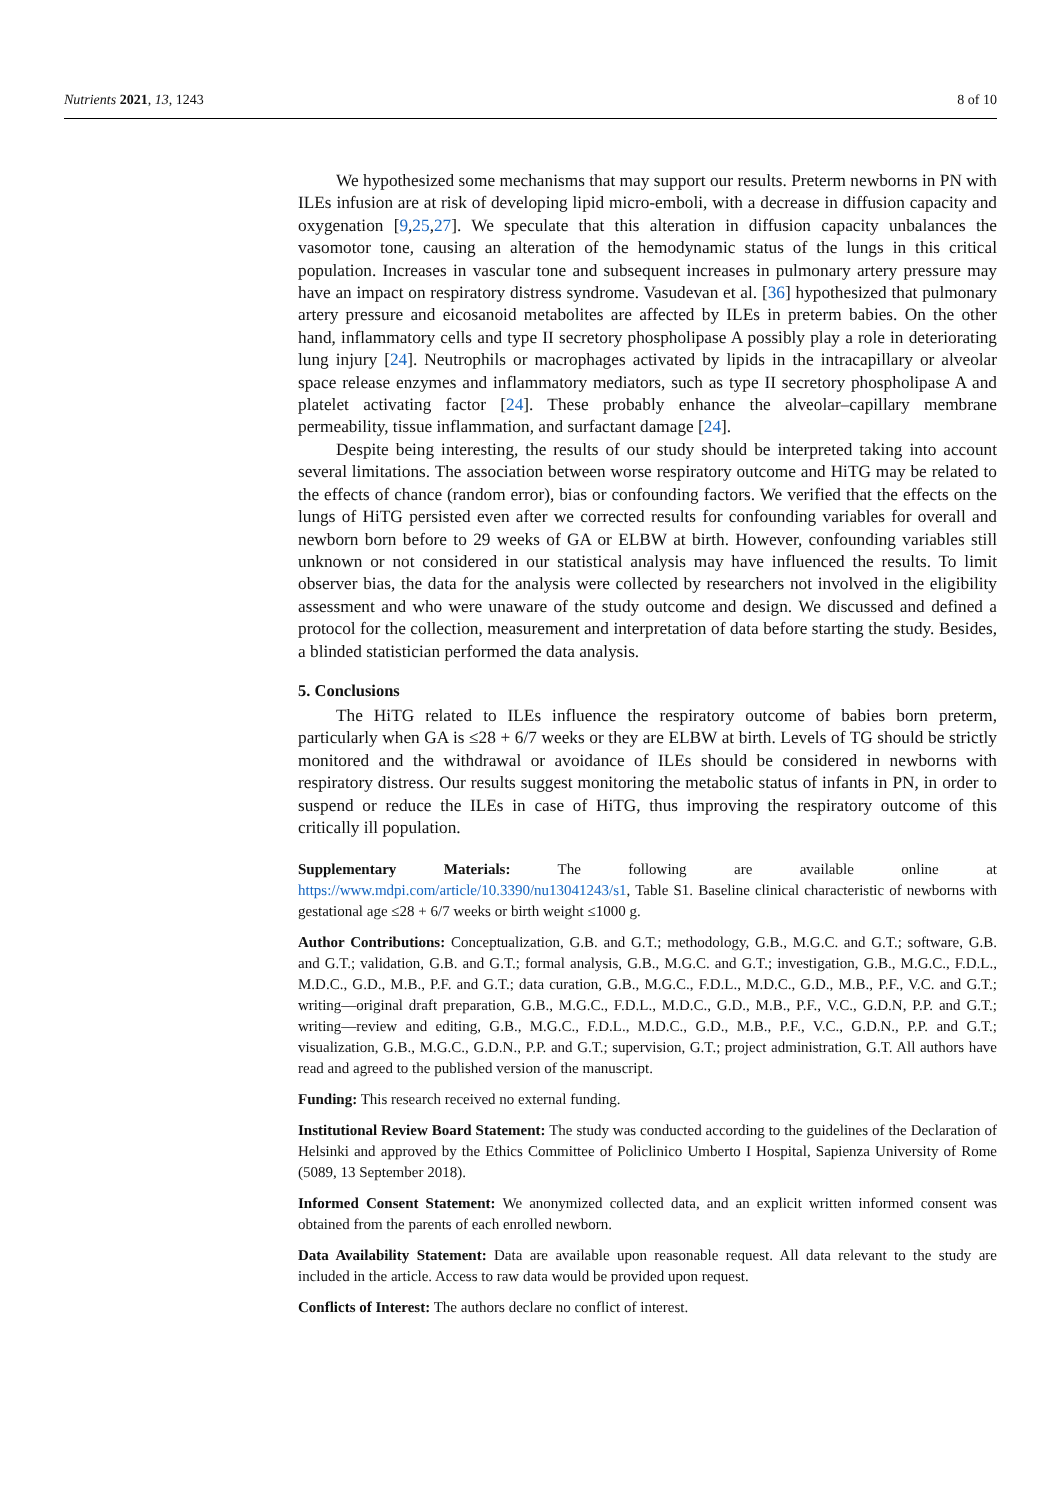Nutrients 2021, 13, 1243 8 of 10
We hypothesized some mechanisms that may support our results. Preterm newborns in PN with ILEs infusion are at risk of developing lipid micro-emboli, with a decrease in diffusion capacity and oxygenation [9,25,27]. We speculate that this alteration in diffusion capacity unbalances the vasomotor tone, causing an alteration of the hemodynamic status of the lungs in this critical population. Increases in vascular tone and subsequent increases in pulmonary artery pressure may have an impact on respiratory distress syndrome. Vasudevan et al. [36] hypothesized that pulmonary artery pressure and eicosanoid metabolites are affected by ILEs in preterm babies. On the other hand, inflammatory cells and type II secretory phospholipase A possibly play a role in deteriorating lung injury [24]. Neutrophils or macrophages activated by lipids in the intracapillary or alveolar space release enzymes and inflammatory mediators, such as type II secretory phospholipase A and platelet activating factor [24]. These probably enhance the alveolar–capillary membrane permeability, tissue inflammation, and surfactant damage [24].
Despite being interesting, the results of our study should be interpreted taking into account several limitations. The association between worse respiratory outcome and HiTG may be related to the effects of chance (random error), bias or confounding factors. We verified that the effects on the lungs of HiTG persisted even after we corrected results for confounding variables for overall and newborn born before to 29 weeks of GA or ELBW at birth. However, confounding variables still unknown or not considered in our statistical analysis may have influenced the results. To limit observer bias, the data for the analysis were collected by researchers not involved in the eligibility assessment and who were unaware of the study outcome and design. We discussed and defined a protocol for the collection, measurement and interpretation of data before starting the study. Besides, a blinded statistician performed the data analysis.
5. Conclusions
The HiTG related to ILEs influence the respiratory outcome of babies born preterm, particularly when GA is ≤28 + 6/7 weeks or they are ELBW at birth. Levels of TG should be strictly monitored and the withdrawal or avoidance of ILEs should be considered in newborns with respiratory distress. Our results suggest monitoring the metabolic status of infants in PN, in order to suspend or reduce the ILEs in case of HiTG, thus improving the respiratory outcome of this critically ill population.
Supplementary Materials: The following are available online at https://www.mdpi.com/article/10.3390/nu13041243/s1, Table S1. Baseline clinical characteristic of newborns with gestational age ≤28 + 6/7 weeks or birth weight ≤1000 g.
Author Contributions: Conceptualization, G.B. and G.T.; methodology, G.B., M.G.C. and G.T.; software, G.B. and G.T.; validation, G.B. and G.T.; formal analysis, G.B., M.G.C. and G.T.; investigation, G.B., M.G.C., F.D.L., M.D.C., G.D., M.B., P.F. and G.T.; data curation, G.B., M.G.C., F.D.L., M.D.C., G.D., M.B., P.F., V.C. and G.T.; writing—original draft preparation, G.B., M.G.C., F.D.L., M.D.C., G.D., M.B., P.F., V.C., G.D.N, P.P. and G.T.; writing—review and editing, G.B., M.G.C., F.D.L., M.D.C., G.D., M.B., P.F., V.C., G.D.N., P.P. and G.T.; visualization, G.B., M.G.C., G.D.N., P.P. and G.T.; supervision, G.T.; project administration, G.T. All authors have read and agreed to the published version of the manuscript.
Funding: This research received no external funding.
Institutional Review Board Statement: The study was conducted according to the guidelines of the Declaration of Helsinki and approved by the Ethics Committee of Policlinico Umberto I Hospital, Sapienza University of Rome (5089, 13 September 2018).
Informed Consent Statement: We anonymized collected data, and an explicit written informed consent was obtained from the parents of each enrolled newborn.
Data Availability Statement: Data are available upon reasonable request. All data relevant to the study are included in the article. Access to raw data would be provided upon request.
Conflicts of Interest: The authors declare no conflict of interest.